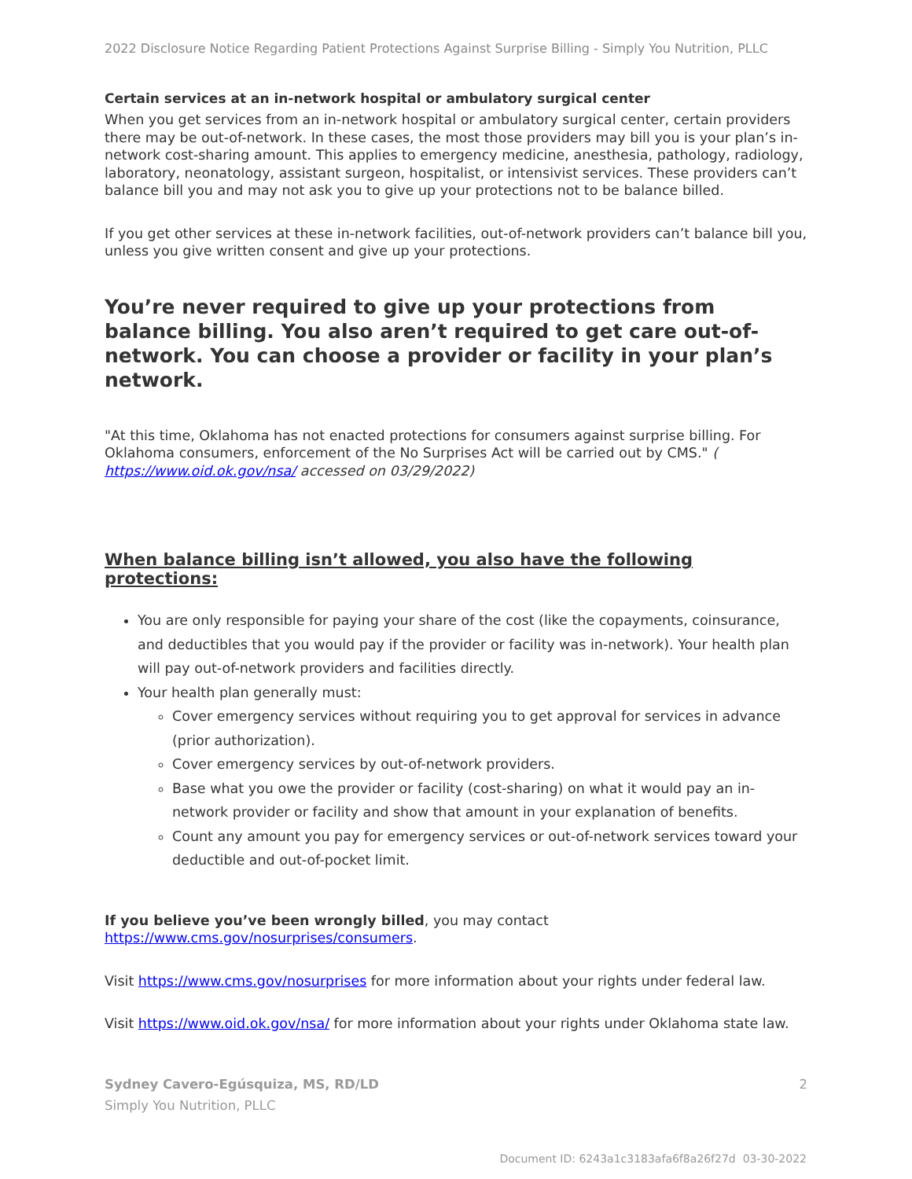2022 Disclosure Notice Regarding Patient Protections Against Surprise Billing - Simply You Nutrition, PLLC
Certain services at an in-network hospital or ambulatory surgical center
When you get services from an in-network hospital or ambulatory surgical center, certain providers there may be out-of-network. In these cases, the most those providers may bill you is your plan’s in-network cost-sharing amount. This applies to emergency medicine, anesthesia, pathology, radiology, laboratory, neonatology, assistant surgeon, hospitalist, or intensivist services. These providers can’t balance bill you and may not ask you to give up your protections not to be balance billed.
If you get other services at these in-network facilities, out-of-network providers can’t balance bill you, unless you give written consent and give up your protections.
You’re never required to give up your protections from balance billing. You also aren’t required to get care out-of-network. You can choose a provider or facility in your plan’s network.
"At this time, Oklahoma has not enacted protections for consumers against surprise billing. For Oklahoma consumers, enforcement of the No Surprises Act will be carried out by CMS." ( https://www.oid.ok.gov/nsa/ accessed on 03/29/2022)
When balance billing isn’t allowed, you also have the following protections:
You are only responsible for paying your share of the cost (like the copayments, coinsurance, and deductibles that you would pay if the provider or facility was in-network). Your health plan will pay out-of-network providers and facilities directly.
Your health plan generally must:
Cover emergency services without requiring you to get approval for services in advance (prior authorization).
Cover emergency services by out-of-network providers.
Base what you owe the provider or facility (cost-sharing) on what it would pay an in-network provider or facility and show that amount in your explanation of benefits.
Count any amount you pay for emergency services or out-of-network services toward your deductible and out-of-pocket limit.
If you believe you’ve been wrongly billed, you may contact
https://www.cms.gov/nosurprises/consumers.
Visit https://www.cms.gov/nosurprises for more information about your rights under federal law.
Visit https://www.oid.ok.gov/nsa/ for more information about your rights under Oklahoma state law.
Sydney Cavero-Egúsquiza, MS, RD/LD
Simply You Nutrition, PLLC
2
Document ID: 6243a1c3183afa6f8a26f27d 03-30-2022